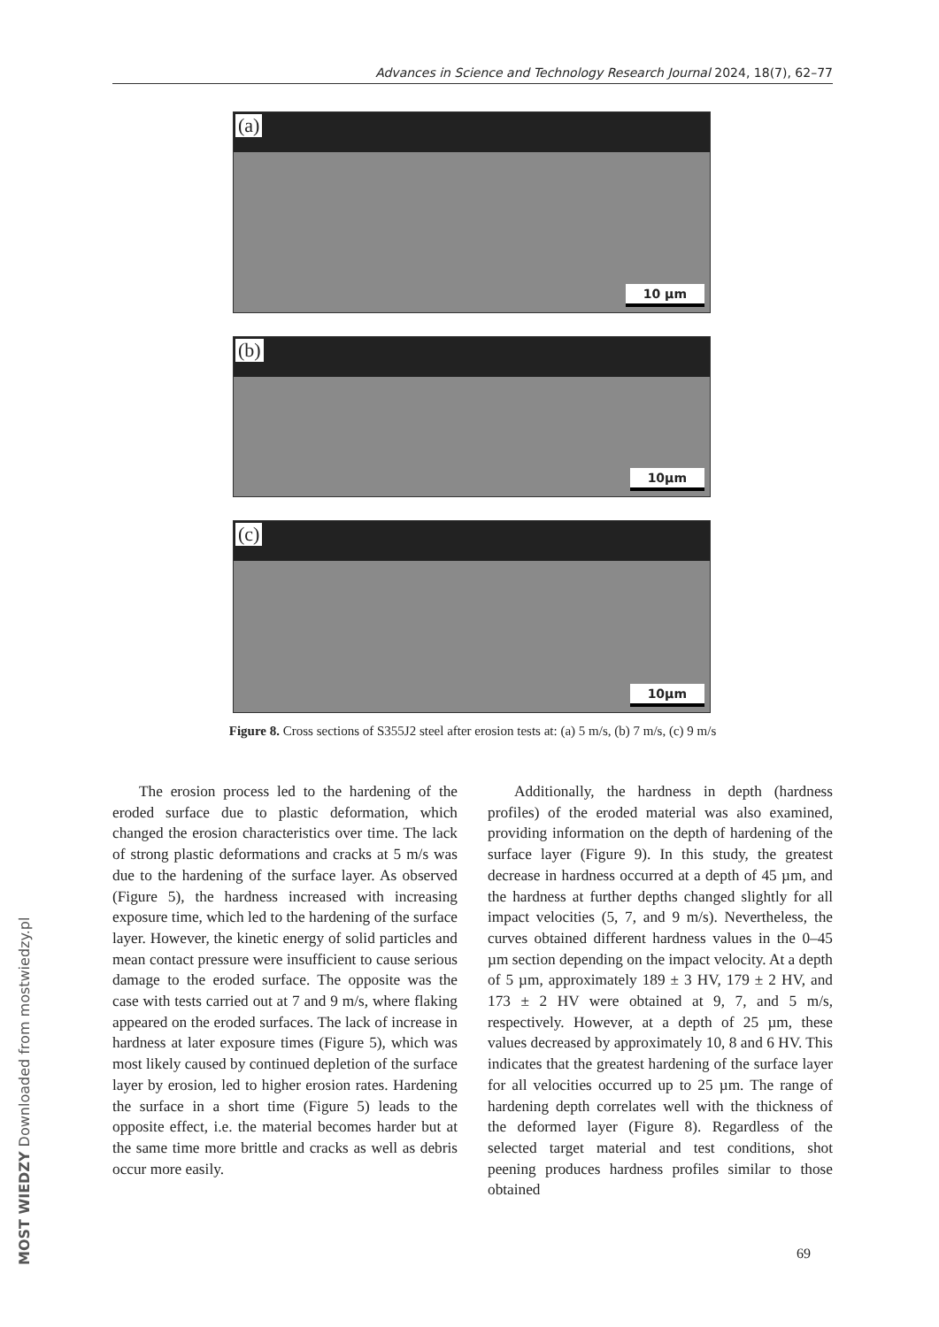Advances in Science and Technology Research Journal 2024, 18(7), 62–77
(a)
10 µm
(b)
10µm
(c)
10µm
Figure 8. Cross sections of S355J2 steel after erosion tests at: (a) 5 m/s, (b) 7 m/s, (c) 9 m/s
The erosion process led to the hardening of the eroded surface due to plastic deformation, which changed the erosion characteristics over time. The lack of strong plastic deformations and cracks at 5 m/s was due to the hardening of the surface layer. As observed (Figure 5), the hardness increased with increasing exposure time, which led to the hardening of the surface layer. However, the kinetic energy of solid particles and mean contact pressure were insufficient to cause serious damage to the eroded surface. The opposite was the case with tests carried out at 7 and 9 m/s, where flaking appeared on the eroded surfaces. The lack of increase in hardness at later exposure times (Figure 5), which was most likely caused by continued depletion of the surface layer by erosion, led to higher erosion rates. Hardening the surface in a short time (Figure 5) leads to the opposite effect, i.e. the material becomes harder but at the same time more brittle and cracks as well as debris occur more easily.
Additionally, the hardness in depth (hardness profiles) of the eroded material was also examined, providing information on the depth of hardening of the surface layer (Figure 9). In this study, the greatest decrease in hardness occurred at a depth of 45 µm, and the hardness at further depths changed slightly for all impact velocities (5, 7, and 9 m/s). Nevertheless, the curves obtained different hardness values in the 0–45 µm section depending on the impact velocity. At a depth of 5 µm, approximately 189 ± 3 HV, 179 ± 2 HV, and 173 ± 2 HV were obtained at 9, 7, and 5 m/s, respectively. However, at a depth of 25 µm, these values decreased by approximately 10, 8 and 6 HV. This indicates that the greatest hardening of the surface layer for all velocities occurred up to 25 µm. The range of hardening depth correlates well with the thickness of the deformed layer (Figure 8). Regardless of the selected target material and test conditions, shot peening produces hardness profiles similar to those obtained
69
MOST WIEDZY Downloaded from mostwiedzy.pl